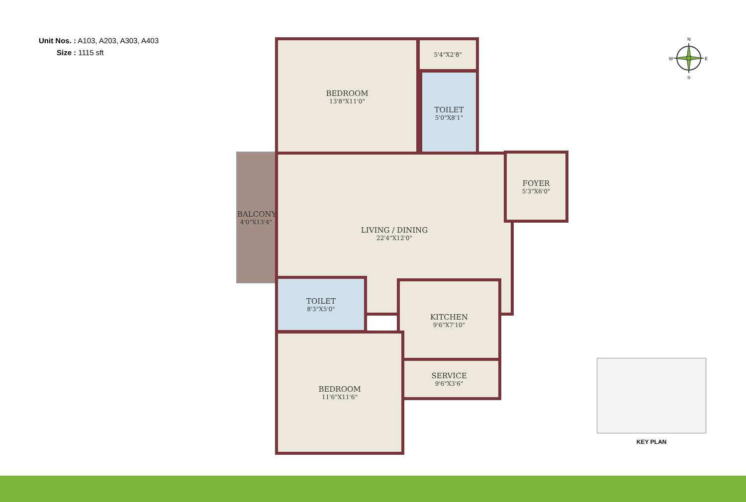Unit Nos. : A103, A203, A303, A403
Size : 1115 sft
BEDROOM
13'8"X11'0"
5'4"X2'8"
TOILET
5'0"X8'1"
BALCONY
4'0"X13'4"
LIVING / DINING
22'4"X12'0"
FOYER
5'3"X6'0"
TOILET
8'3"X5'0"
KITCHEN
9'6"X7'10"
SERVICE
9'6"X3'6"
BEDROOM
11'6"X11'6"
N
E
S
W
KEY PLAN